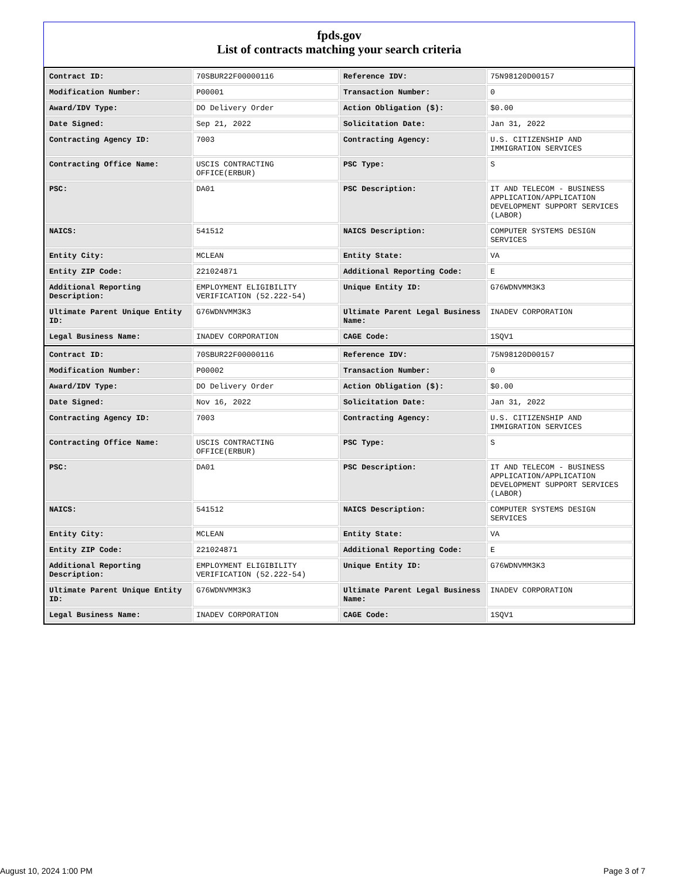fpds.gov
List of contracts matching your search criteria
| Contract ID: | 70SBUR22F00000116 | Reference IDV: | 75N98120D00157 |
| Modification Number: | P00001 | Transaction Number: | 0 |
| Award/IDV Type: | DO Delivery Order | Action Obligation ($): | $0.00 |
| Date Signed: | Sep 21, 2022 | Solicitation Date: | Jan 31, 2022 |
| Contracting Agency ID: | 7003 | Contracting Agency: | U.S. CITIZENSHIP AND IMMIGRATION SERVICES |
| Contracting Office Name: | USCIS CONTRACTING OFFICE(ERBUR) | PSC Type: | S |
| PSC: | DA01 | PSC Description: | IT AND TELECOM - BUSINESS APPLICATION/APPLICATION DEVELOPMENT SUPPORT SERVICES (LABOR) |
| NAICS: | 541512 | NAICS Description: | COMPUTER SYSTEMS DESIGN SERVICES |
| Entity City: | MCLEAN | Entity State: | VA |
| Entity ZIP Code: | 221024871 | Additional Reporting Code: | E |
| Additional Reporting Description: | EMPLOYMENT ELIGIBILITY VERIFICATION (52.222-54) | Unique Entity ID: | G76WDNVMM3K3 |
| Ultimate Parent Unique Entity ID: | G76WDNVMM3K3 | Ultimate Parent Legal Business Name: | INADEV CORPORATION |
| Legal Business Name: | INADEV CORPORATION | CAGE Code: | 1SQV1 |
| Contract ID: | 70SBUR22F00000116 | Reference IDV: | 75N98120D00157 |
| Modification Number: | P00002 | Transaction Number: | 0 |
| Award/IDV Type: | DO Delivery Order | Action Obligation ($): | $0.00 |
| Date Signed: | Nov 16, 2022 | Solicitation Date: | Jan 31, 2022 |
| Contracting Agency ID: | 7003 | Contracting Agency: | U.S. CITIZENSHIP AND IMMIGRATION SERVICES |
| Contracting Office Name: | USCIS CONTRACTING OFFICE(ERBUR) | PSC Type: | S |
| PSC: | DA01 | PSC Description: | IT AND TELECOM - BUSINESS APPLICATION/APPLICATION DEVELOPMENT SUPPORT SERVICES (LABOR) |
| NAICS: | 541512 | NAICS Description: | COMPUTER SYSTEMS DESIGN SERVICES |
| Entity City: | MCLEAN | Entity State: | VA |
| Entity ZIP Code: | 221024871 | Additional Reporting Code: | E |
| Additional Reporting Description: | EMPLOYMENT ELIGIBILITY VERIFICATION (52.222-54) | Unique Entity ID: | G76WDNVMM3K3 |
| Ultimate Parent Unique Entity ID: | G76WDNVMM3K3 | Ultimate Parent Legal Business Name: | INADEV CORPORATION |
| Legal Business Name: | INADEV CORPORATION | CAGE Code: | 1SQV1 |
August 10, 2024 1:00 PM Page 3 of 7